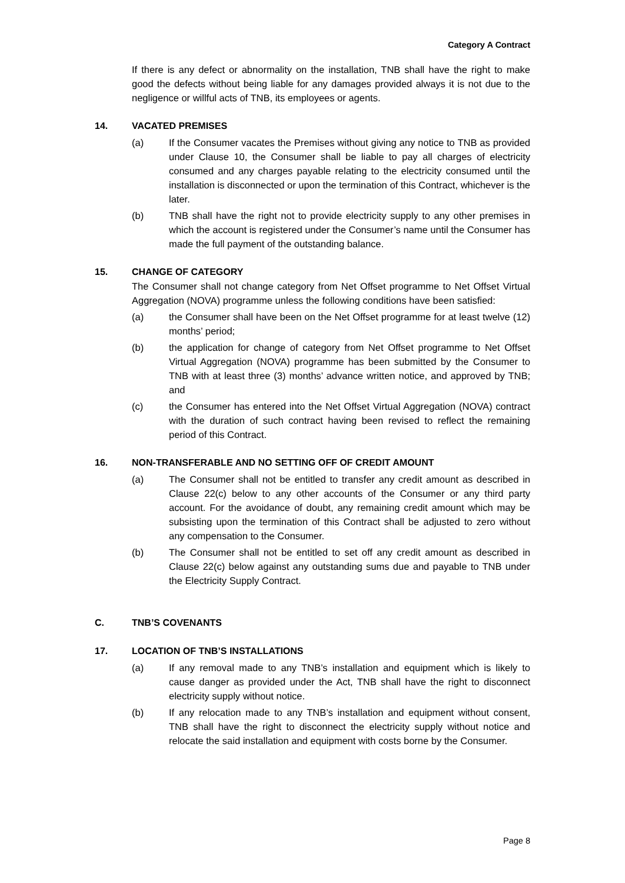Category A Contract
If there is any defect or abnormality on the installation, TNB shall have the right to make good the defects without being liable for any damages provided always it is not due to the negligence or willful acts of TNB, its employees or agents.
14. VACATED PREMISES
(a) If the Consumer vacates the Premises without giving any notice to TNB as provided under Clause 10, the Consumer shall be liable to pay all charges of electricity consumed and any charges payable relating to the electricity consumed until the installation is disconnected or upon the termination of this Contract, whichever is the later.
(b) TNB shall have the right not to provide electricity supply to any other premises in which the account is registered under the Consumer’s name until the Consumer has made the full payment of the outstanding balance.
15. CHANGE OF CATEGORY
The Consumer shall not change category from Net Offset programme to Net Offset Virtual Aggregation (NOVA) programme unless the following conditions have been satisfied:
(a) the Consumer shall have been on the Net Offset programme for at least twelve (12) months’ period;
(b) the application for change of category from Net Offset programme to Net Offset Virtual Aggregation (NOVA) programme has been submitted by the Consumer to TNB with at least three (3) months’ advance written notice, and approved by TNB; and
(c) the Consumer has entered into the Net Offset Virtual Aggregation (NOVA) contract with the duration of such contract having been revised to reflect the remaining period of this Contract.
16. NON-TRANSFERABLE AND NO SETTING OFF OF CREDIT AMOUNT
(a) The Consumer shall not be entitled to transfer any credit amount as described in Clause 22(c) below to any other accounts of the Consumer or any third party account. For the avoidance of doubt, any remaining credit amount which may be subsisting upon the termination of this Contract shall be adjusted to zero without any compensation to the Consumer.
(b) The Consumer shall not be entitled to set off any credit amount as described in Clause 22(c) below against any outstanding sums due and payable to TNB under the Electricity Supply Contract.
C. TNB’S COVENANTS
17. LOCATION OF TNB’S INSTALLATIONS
(a) If any removal made to any TNB’s installation and equipment which is likely to cause danger as provided under the Act, TNB shall have the right to disconnect electricity supply without notice.
(b) If any relocation made to any TNB’s installation and equipment without consent, TNB shall have the right to disconnect the electricity supply without notice and relocate the said installation and equipment with costs borne by the Consumer.
Page 8